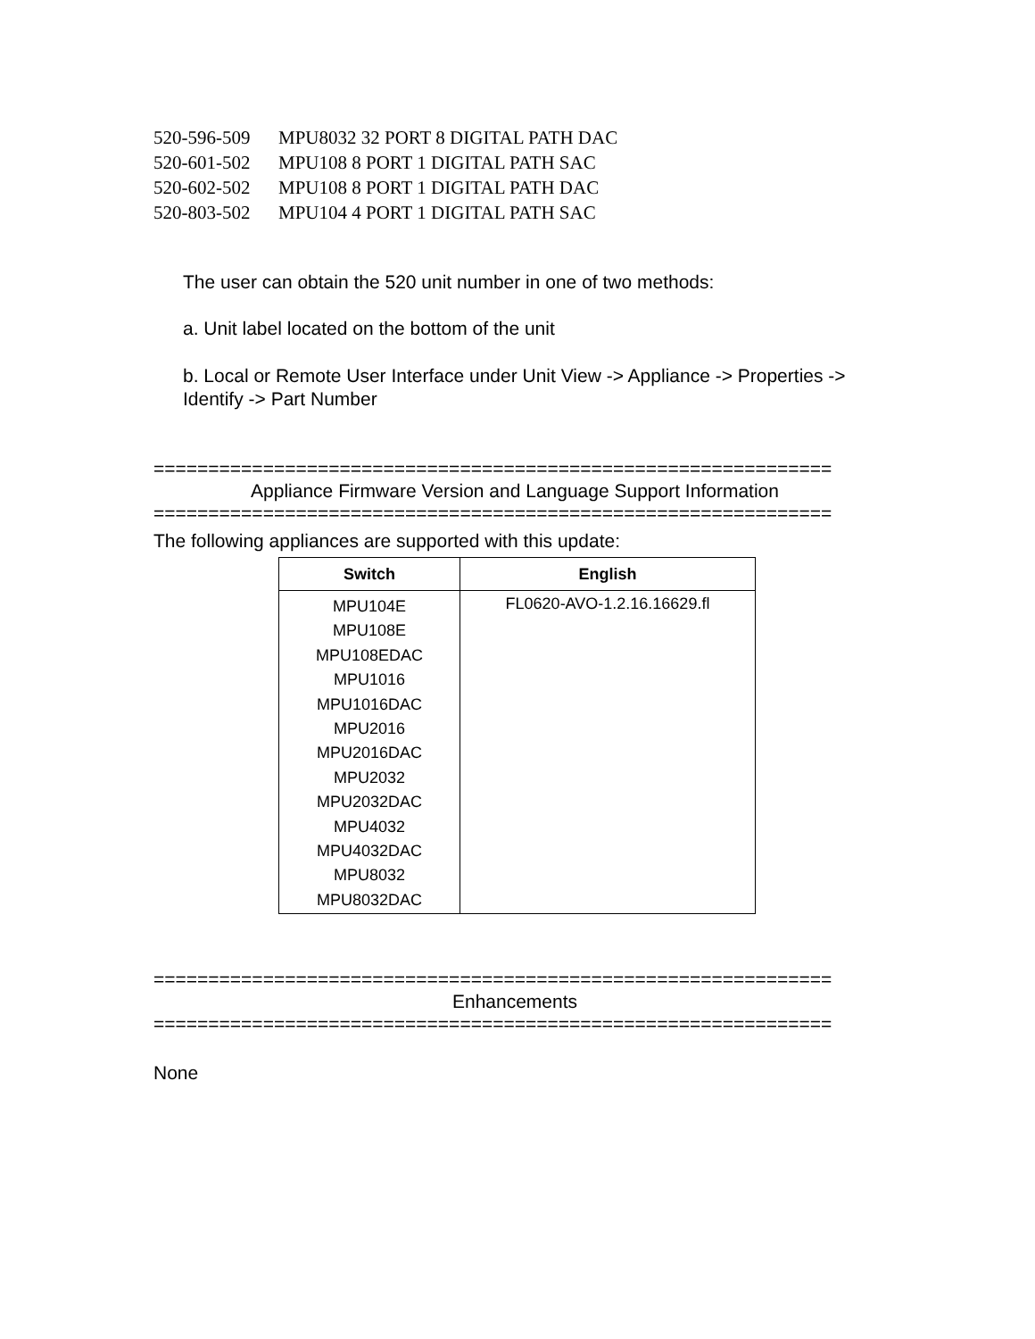520-596-509 MPU8032 32 PORT 8 DIGITAL PATH DAC
520-601-502 MPU108 8 PORT 1 DIGITAL PATH SAC
520-602-502 MPU108 8 PORT 1 DIGITAL PATH DAC
520-803-502 MPU104 4 PORT 1 DIGITAL PATH SAC
The user can obtain the 520 unit number in one of two methods:
a. Unit label located on the bottom of the unit
b. Local or Remote User Interface under Unit View -> Appliance -> Properties -> Identify -> Part Number
==============================================================
Appliance Firmware Version and Language Support Information
==============================================================
The following appliances are supported with this update:
| Switch | English |
| --- | --- |
| MPU104E MPU108E MPU108EDAC MPU1016 MPU1016DAC MPU2016 MPU2016DAC MPU2032 MPU2032DAC MPU4032 MPU4032DAC MPU8032 MPU8032DAC | FL0620-AVO-1.2.16.16629.fl |
==============================================================
Enhancements
==============================================================
None